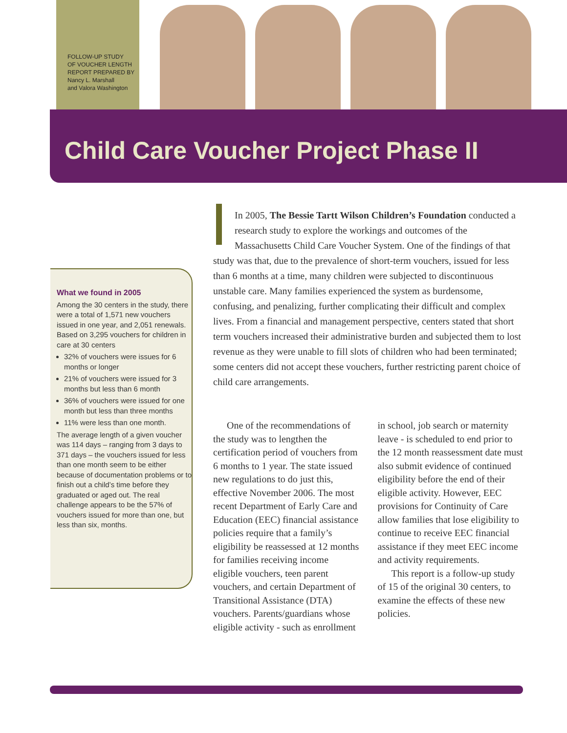FOLLOW-UP STUDY
OF VOUCHER LENGTH
REPORT PREPARED BY
Nancy L. Marshall
and Valora Washington
Child Care Voucher Project Phase II
What we found in 2005
Among the 30 centers in the study, there were a total of 1,571 new vouchers issued in one year, and 2,051 renewals. Based on 3,295 vouchers for children in care at 30 centers
32% of vouchers were issues for 6 months or longer
21% of vouchers were issued for 3 months but less than 6 month
36% of vouchers were issued for one month but less than three months
11% were less than one month.
The average length of a given voucher was 114 days – ranging from 3 days to 371 days – the vouchers issued for less than one month seem to be either because of documentation problems or to finish out a child’s time before they graduated or aged out. The real challenge appears to be the 57% of vouchers issued for more than one, but less than six, months.
In 2005, The Bessie Tartt Wilson Children’s Foundation conducted a research study to explore the workings and outcomes of the Massachusetts Child Care Voucher System. One of the findings of that study was that, due to the prevalence of short-term vouchers, issued for less than 6 months at a time, many children were subjected to discontinuous unstable care. Many families experienced the system as burdensome, confusing, and penalizing, further complicating their difficult and complex lives. From a financial and management perspective, centers stated that short term vouchers increased their administrative burden and subjected them to lost revenue as they were unable to fill slots of children who had been terminated; some centers did not accept these vouchers, further restricting parent choice of child care arrangements.
One of the recommendations of the study was to lengthen the certification period of vouchers from 6 months to 1 year. The state issued new regulations to do just this, effective November 2006. The most recent Department of Early Care and Education (EEC) financial assistance policies require that a family’s eligibility be reassessed at 12 months for families receiving income eligible vouchers, teen parent vouchers, and certain Department of Transitional Assistance (DTA) vouchers. Parents/guardians whose eligible activity - such as enrollment in school, job search or maternity leave - is scheduled to end prior to the 12 month reassessment date must also submit evidence of continued eligibility before the end of their eligible activity. However, EEC provisions for Continuity of Care allow families that lose eligibility to continue to receive EEC financial assistance if they meet EEC income and activity requirements.
This report is a follow-up study of 15 of the original 30 centers, to examine the effects of these new policies.